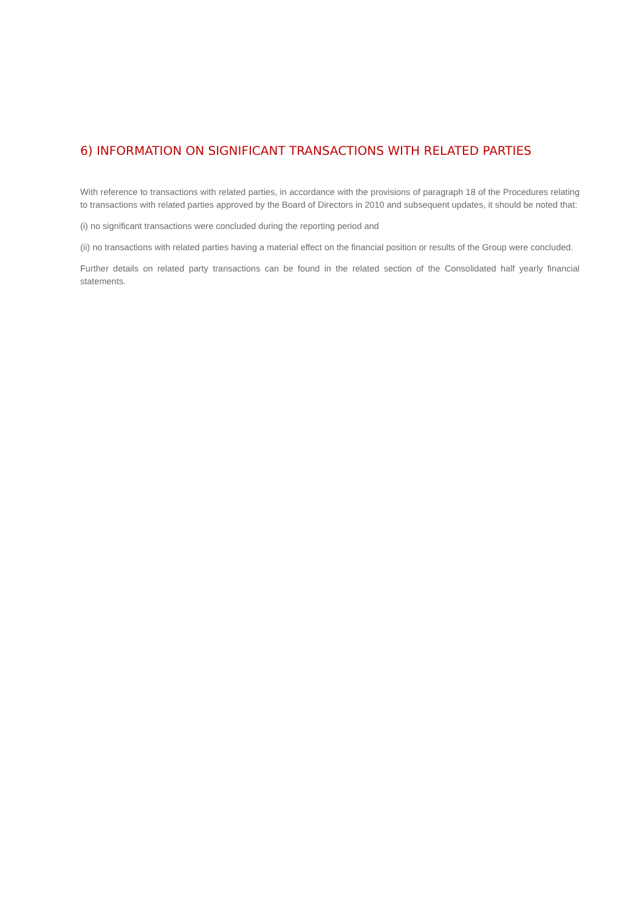6) INFORMATION ON SIGNIFICANT TRANSACTIONS WITH RELATED PARTIES
With reference to transactions with related parties, in accordance with the provisions of paragraph 18 of the Procedures relating to transactions with related parties approved by the Board of Directors in 2010 and subsequent updates, it should be noted that:
(i) no significant transactions were concluded during the reporting period and
(ii) no transactions with related parties having a material effect on the financial position or results of the Group were concluded.
Further details on related party transactions can be found in the related section of the Consolidated half yearly financial statements.